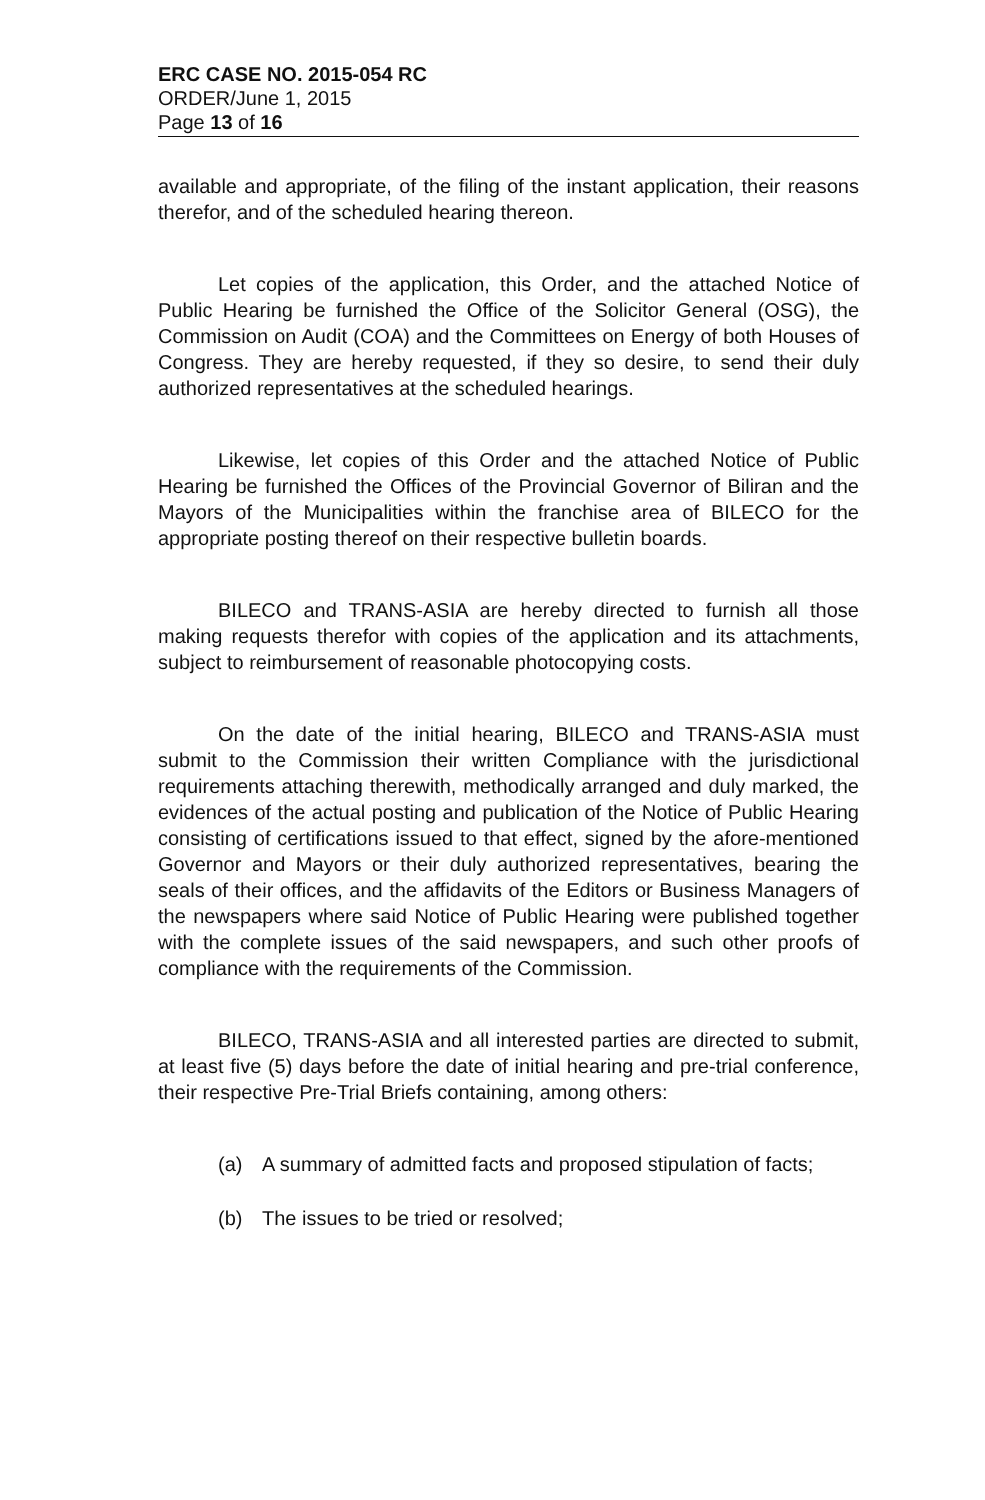ERC CASE NO. 2015-054 RC
ORDER/June 1, 2015
Page 13 of 16
available and appropriate, of the filing of the instant application, their reasons therefor, and of the scheduled hearing thereon.
Let copies of the application, this Order, and the attached Notice of Public Hearing be furnished the Office of the Solicitor General (OSG), the Commission on Audit (COA) and the Committees on Energy of both Houses of Congress. They are hereby requested, if they so desire, to send their duly authorized representatives at the scheduled hearings.
Likewise, let copies of this Order and the attached Notice of Public Hearing be furnished the Offices of the Provincial Governor of Biliran and the Mayors of the Municipalities within the franchise area of BILECO for the appropriate posting thereof on their respective bulletin boards.
BILECO and TRANS-ASIA are hereby directed to furnish all those making requests therefor with copies of the application and its attachments, subject to reimbursement of reasonable photocopying costs.
On the date of the initial hearing, BILECO and TRANS-ASIA must submit to the Commission their written Compliance with the jurisdictional requirements attaching therewith, methodically arranged and duly marked, the evidences of the actual posting and publication of the Notice of Public Hearing consisting of certifications issued to that effect, signed by the afore-mentioned Governor and Mayors or their duly authorized representatives, bearing the seals of their offices, and the affidavits of the Editors or Business Managers of the newspapers where said Notice of Public Hearing were published together with the complete issues of the said newspapers, and such other proofs of compliance with the requirements of the Commission.
BILECO, TRANS-ASIA and all interested parties are directed to submit, at least five (5) days before the date of initial hearing and pre-trial conference, their respective Pre-Trial Briefs containing, among others:
(a) A summary of admitted facts and proposed stipulation of facts;
(b) The issues to be tried or resolved;